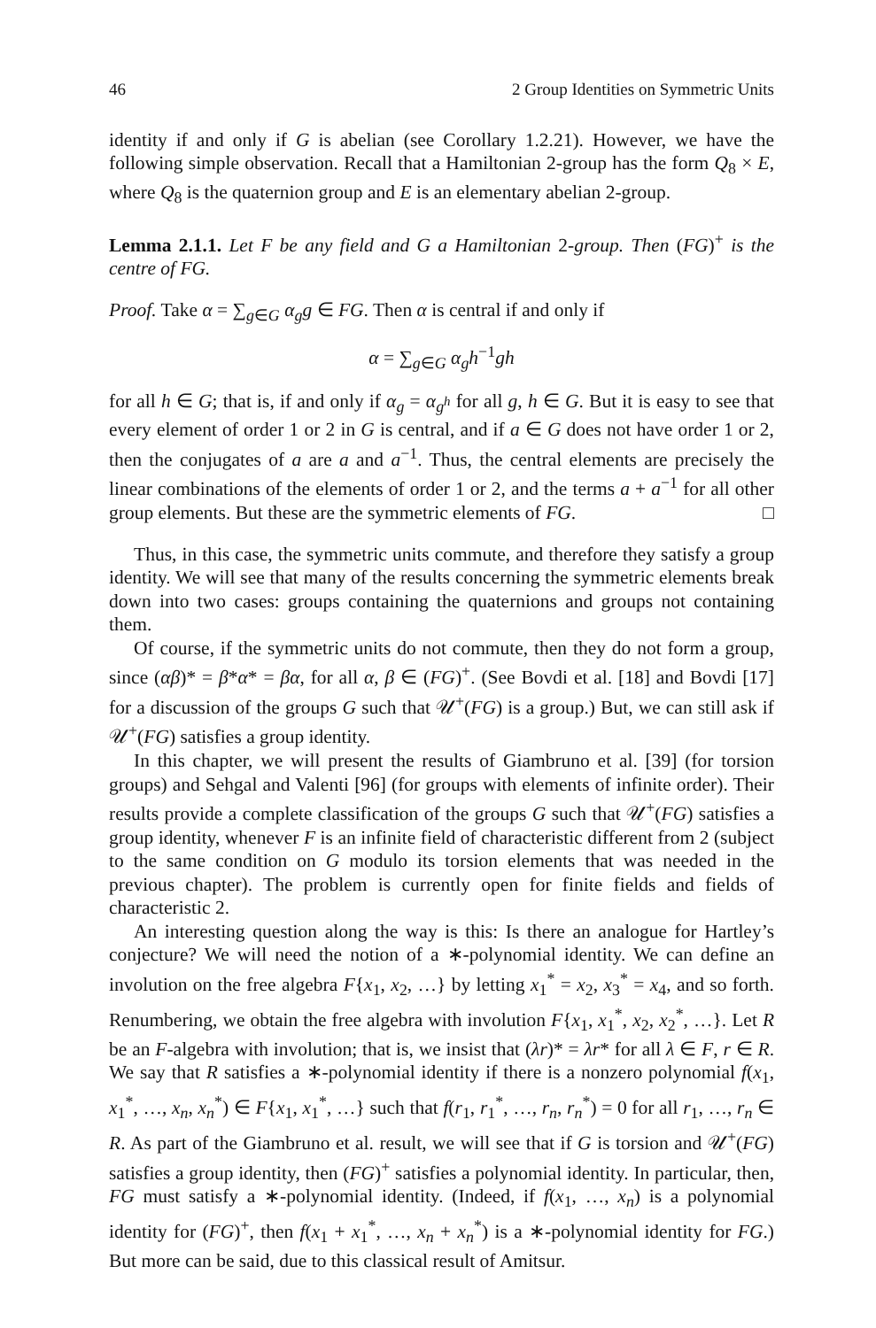46 2 Group Identities on Symmetric Units
identity if and only if G is abelian (see Corollary 1.2.21). However, we have the following simple observation. Recall that a Hamiltonian 2-group has the form Q<sub>8</sub> × E, where Q<sub>8</sub> is the quaternion group and E is an elementary abelian 2-group.
Lemma 2.1.1. Let F be any field and G a Hamiltonian 2-group. Then (FG)<sup>+</sup> is the centre of FG.
Proof. Take α = ∑<sub>g∈G</sub> α<sub>g</sub>g ∈ FG. Then α is central if and only if
α = ∑<sub>g∈G</sub> α<sub>g</sub>h<sup>−1</sup>gh
for all h ∈ G; that is, if and only if α<sub>g</sub> = α<sub>g<sup>h</sup></sub> for all g, h ∈ G. But it is easy to see that every element of order 1 or 2 in G is central, and if a ∈ G does not have order 1 or 2, then the conjugates of a are a and a<sup>−1</sup>. Thus, the central elements are precisely the linear combinations of the elements of order 1 or 2, and the terms a + a<sup>−1</sup> for all other group elements. But these are the symmetric elements of FG. □
Thus, in this case, the symmetric units commute, and therefore they satisfy a group identity. We will see that many of the results concerning the symmetric elements break down into two cases: groups containing the quaternions and groups not containing them.
Of course, if the symmetric units do not commute, then they do not form a group, since (αβ)* = β*α* = βα, for all α, β ∈ (FG)<sup>+</sup>. (See Bovdi et al. [18] and Bovdi [17] for a discussion of the groups G such that 𝒰<sup>+</sup>(FG) is a group.) But, we can still ask if 𝒰<sup>+</sup>(FG) satisfies a group identity.
In this chapter, we will present the results of Giambruno et al. [39] (for torsion groups) and Sehgal and Valenti [96] (for groups with elements of infinite order). Their results provide a complete classification of the groups G such that 𝒰<sup>+</sup>(FG) satisfies a group identity, whenever F is an infinite field of characteristic different from 2 (subject to the same condition on G modulo its torsion elements that was needed in the previous chapter). The problem is currently open for finite fields and fields of characteristic 2.
An interesting question along the way is this: Is there an analogue for Hartley’s conjecture? We will need the notion of a ∗-polynomial identity. We can define an involution on the free algebra F{x<sub>1</sub>, x<sub>2</sub>, …} by letting x<sub>1</sub><sup>*</sup> = x<sub>2</sub>, x<sub>3</sub><sup>*</sup> = x<sub>4</sub>, and so forth. Renumbering, we obtain the free algebra with involution F{x<sub>1</sub>, x<sub>1</sub><sup>*</sup>, x<sub>2</sub>, x<sub>2</sub><sup>*</sup>, …}. Let R be an F-algebra with involution; that is, we insist that (λr)* = λr* for all λ ∈ F, r ∈ R. We say that R satisfies a ∗-polynomial identity if there is a nonzero polynomial f(x<sub>1</sub>, x<sub>1</sub><sup>*</sup>, …, x<sub>n</sub>, x<sub>n</sub><sup>*</sup>) ∈ F{x<sub>1</sub>, x<sub>1</sub><sup>*</sup>, …} such that f(r<sub>1</sub>, r<sub>1</sub><sup>*</sup>, …, r<sub>n</sub>, r<sub>n</sub><sup>*</sup>) = 0 for all r<sub>1</sub>, …, r<sub>n</sub> ∈ R. As part of the Giambruno et al. result, we will see that if G is torsion and 𝒰<sup>+</sup>(FG) satisfies a group identity, then (FG)<sup>+</sup> satisfies a polynomial identity. In particular, then, FG must satisfy a ∗-polynomial identity. (Indeed, if f(x<sub>1</sub>, …, x<sub>n</sub>) is a polynomial identity for (FG)<sup>+</sup>, then f(x<sub>1</sub> + x<sub>1</sub><sup>*</sup>, …, x<sub>n</sub> + x<sub>n</sub><sup>*</sup>) is a ∗-polynomial identity for FG.) But more can be said, due to this classical result of Amitsur.